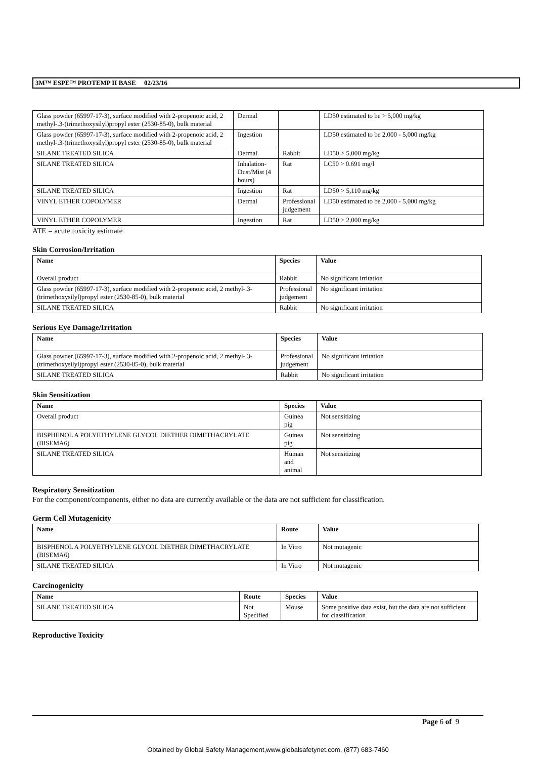3M™ ESPE™ PROTEMP II BASE 02/23/16
| Glass powder (65997-17-3), surface modified with 2-propenoic acid, 2 methyl-.3-(trimethoxysilyl)propyl ester (2530-85-0), bulk material | Dermal | | LD50 estimated to be > 5,000 mg/kg |
| Glass powder (65997-17-3), surface modified with 2-propenoic acid, 2 methyl-.3-(trimethoxysilyl)propyl ester (2530-85-0), bulk material | Ingestion | | LD50 estimated to be 2,000 - 5,000 mg/kg |
| SILANE TREATED SILICA | Dermal | Rabbit | LD50 > 5,000 mg/kg |
| SILANE TREATED SILICA | Inhalation-Dust/Mist (4 hours) | Rat | LC50 > 0.691 mg/l |
| SILANE TREATED SILICA | Ingestion | Rat | LD50 > 5,110 mg/kg |
| VINYL ETHER COPOLYMER | Dermal | Professional judgement | LD50 estimated to be 2,000 - 5,000 mg/kg |
| VINYL ETHER COPOLYMER | Ingestion | Rat | LD50 > 2,000 mg/kg |
ATE = acute toxicity estimate
Skin Corrosion/Irritation
| Name | Species | Value |
| --- | --- | --- |
| Overall product | Rabbit | No significant irritation |
| Glass powder (65997-17-3), surface modified with 2-propenoic acid, 2 methyl-.3-(trimethoxysilyl)propyl ester (2530-85-0), bulk material | Professional judgement | No significant irritation |
| SILANE TREATED SILICA | Rabbit | No significant irritation |
Serious Eye Damage/Irritation
| Name | Species | Value |
| --- | --- | --- |
| Glass powder (65997-17-3), surface modified with 2-propenoic acid, 2 methyl-.3-(trimethoxysilyl)propyl ester (2530-85-0), bulk material | Professional judgement | No significant irritation |
| SILANE TREATED SILICA | Rabbit | No significant irritation |
Skin Sensitization
| Name | Species | Value |
| --- | --- | --- |
| Overall product | Guinea pig | Not sensitizing |
| BISPHENOL A POLYETHYLENE GLYCOL DIETHER DIMETHACRYLATE (BISEMA6) | Guinea pig | Not sensitizing |
| SILANE TREATED SILICA | Human and animal | Not sensitizing |
Respiratory Sensitization
For the component/components, either no data are currently available or the data are not sufficient for classification.
Germ Cell Mutagenicity
| Name | Route | Value |
| --- | --- | --- |
| BISPHENOL A POLYETHYLENE GLYCOL DIETHER DIMETHACRYLATE (BISEMA6) | In Vitro | Not mutagenic |
| SILANE TREATED SILICA | In Vitro | Not mutagenic |
Carcinogenicity
| Name | Route | Species | Value |
| --- | --- | --- | --- |
| SILANE TREATED SILICA | Not Specified | Mouse | Some positive data exist, but the data are not sufficient for classification |
Reproductive Toxicity
Page 6 of 9
Obtained by Global Safety Management,www.globalsafetynet.com, (877) 683-7460